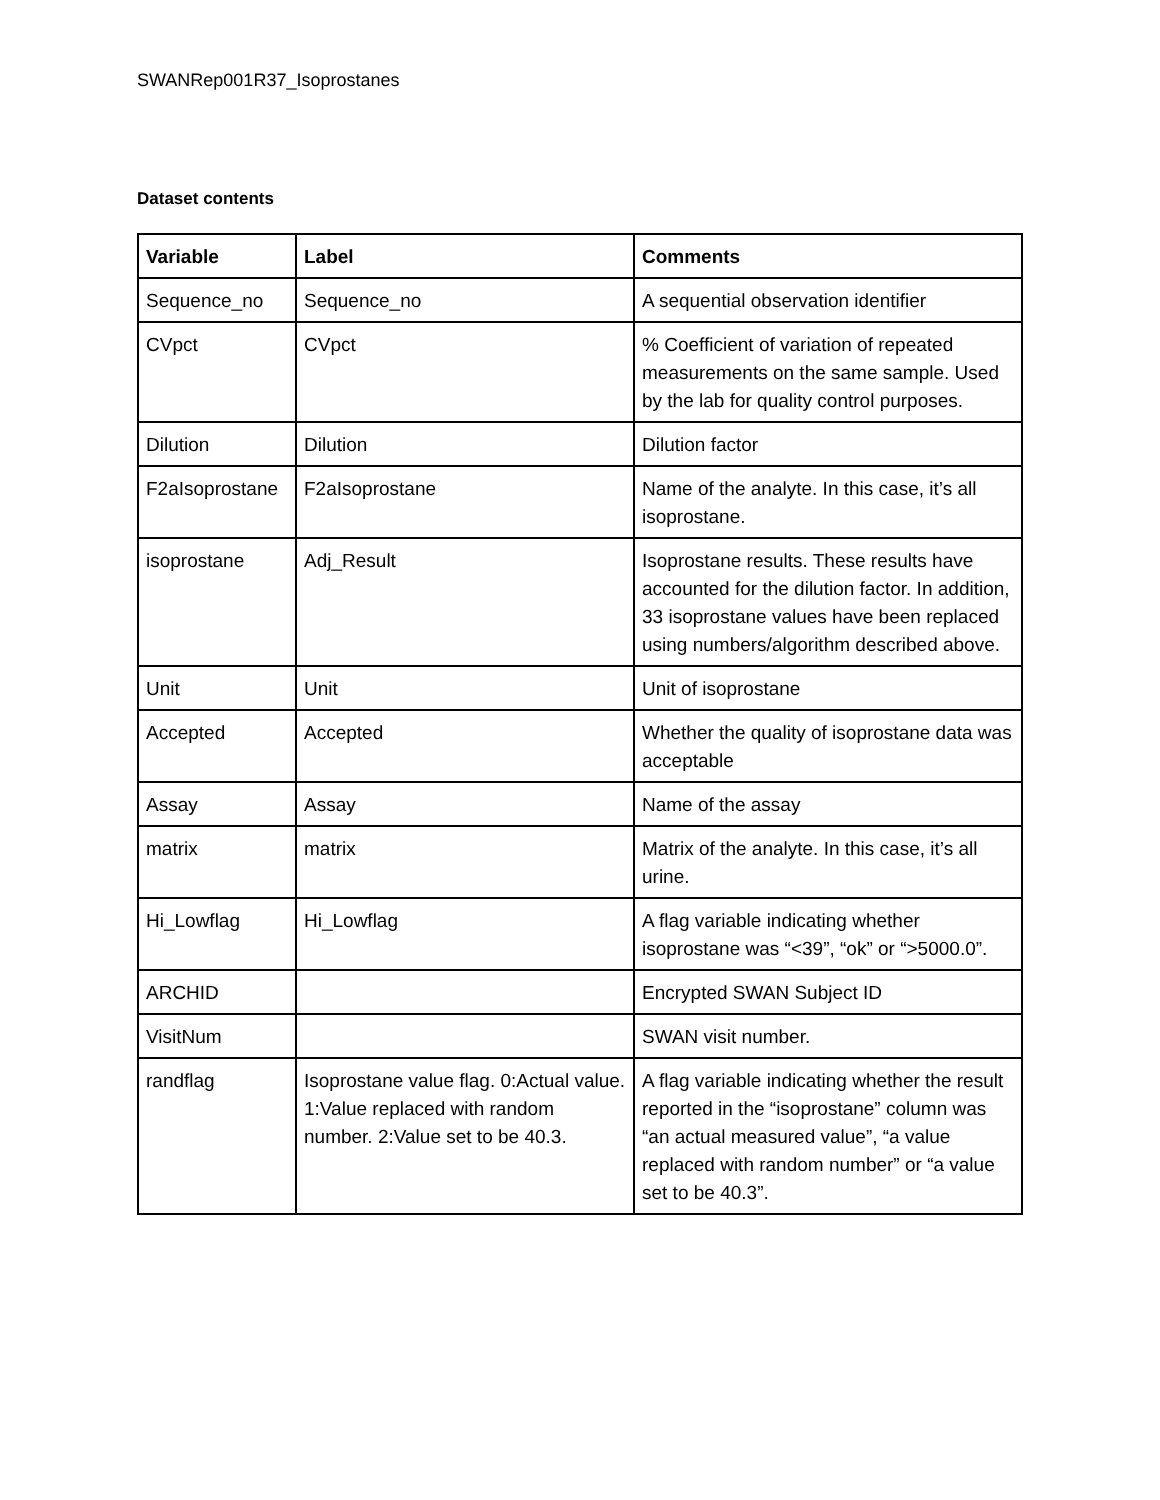SWANRep001R37_Isoprostanes
Dataset contents
| Variable | Label | Comments |
| --- | --- | --- |
| Sequence_no | Sequence_no | A sequential observation identifier |
| CVpct | CVpct | % Coefficient of variation of repeated measurements on the same sample. Used by the lab for quality control purposes. |
| Dilution | Dilution | Dilution factor |
| F2aIsoprostane | F2aIsoprostane | Name of the analyte. In this case, it’s all isoprostane. |
| isoprostane | Adj_Result | Isoprostane results. These results have accounted for the dilution factor. In addition, 33 isoprostane values have been replaced using numbers/algorithm described above. |
| Unit | Unit | Unit of isoprostane |
| Accepted | Accepted | Whether the quality of isoprostane data was acceptable |
| Assay | Assay | Name of the assay |
| matrix | matrix | Matrix of the analyte. In this case, it’s all urine. |
| Hi_Lowflag | Hi_Lowflag | A flag variable indicating whether isoprostane was “<39”, “ok” or “>5000.0”. |
| ARCHID | | Encrypted SWAN Subject ID |
| VisitNum | | SWAN visit number. |
| randflag | Isoprostane value flag. 0:Actual value. 1:Value replaced with random number. 2:Value set to be 40.3. | A flag variable indicating whether the result reported in the “isoprostane” column was “an actual measured value”, “a value replaced with random number” or “a value set to be 40.3”. |